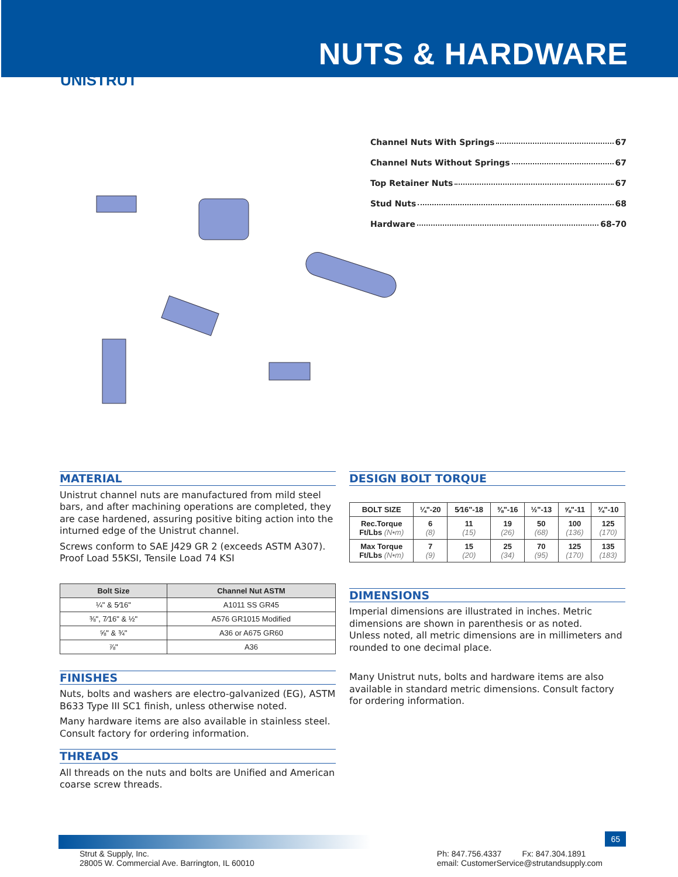NUTS & HARDWARE
UNISTRUT
Channel Nuts With Springs 67
Channel Nuts Without Springs 67
Top Retainer Nuts 67
Stud Nuts 68
Hardware 68-70
MATERIAL
Unistrut channel nuts are manufactured from mild steel bars, and after machining operations are completed, they are case hardened, assuring positive biting action into the inturned edge of the Unistrut channel.
Screws conform to SAE J429 GR 2 (exceeds ASTM A307). Proof Load 55KSI, Tensile Load 74 KSI
| Bolt Size | Channel Nut ASTM |
| --- | --- |
| ¼" & 5⁄16" | A1011 SS GR45 |
| ⅜", 7⁄16" & ½" | A576 GR1015 Modified |
| ⅝" & ¾" | A36 or A675 GR60 |
| ⅞" | A36 |
FINISHES
Nuts, bolts and washers are electro-galvanized (EG), ASTM B633 Type III SC1 finish, unless otherwise noted.
Many hardware items are also available in stainless steel. Consult factory for ordering information.
THREADS
All threads on the nuts and bolts are Unified and American coarse screw threads.
DESIGN BOLT TORQUE
| BOLT SIZE | ¼"-20 | 5⁄16"-18 | ⅜"-16 | ½"-13 | ⅝"-11 | ¾"-10 |
| --- | --- | --- | --- | --- | --- | --- |
| Rec.Torque Ft/Lbs (N•m) | 6 (8) | 11 (15) | 19 (26) | 50 (68) | 100 (136) | 125 (170) |
| Max Torque Ft/Lbs (N•m) | 7 (9) | 15 (20) | 25 (34) | 70 (95) | 125 (170) | 135 (183) |
DIMENSIONS
Imperial dimensions are illustrated in inches. Metric dimensions are shown in parenthesis or as noted.
Unless noted, all metric dimensions are in millimeters and rounded to one decimal place.
Many Unistrut nuts, bolts and hardware items are also available in standard metric dimensions. Consult factory for ordering information.
65
Strut & Supply, Inc.
28005 W. Commercial Ave. Barrington, IL 60010
Ph: 847.756.4337 Fx: 847.304.1891
email: CustomerService@strutandsupply.com